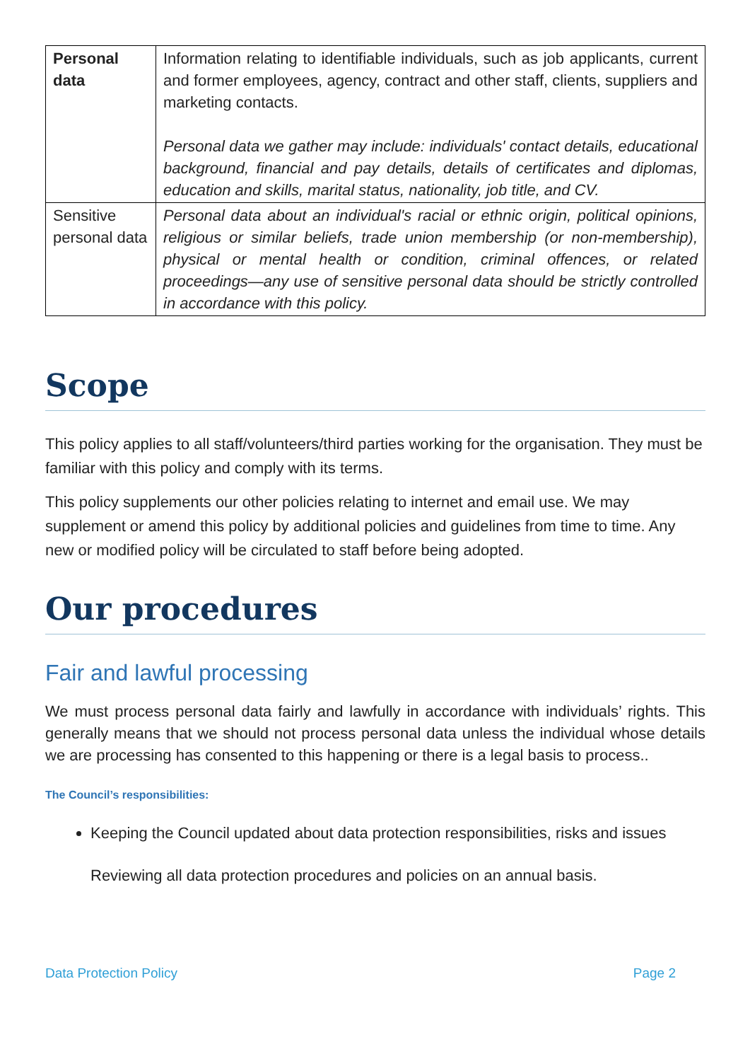| Personal data | Information relating to identifiable individuals, such as job applicants, current and former employees, agency, contract and other staff, clients, suppliers and marketing contacts. Personal data we gather may include: individuals' contact details, educational background, financial and pay details, details of certificates and diplomas, education and skills, marital status, nationality, job title, and CV. |
| Sensitive personal data | Personal data about an individual's racial or ethnic origin, political opinions, religious or similar beliefs, trade union membership (or non-membership), physical or mental health or condition, criminal offences, or related proceedings—any use of sensitive personal data should be strictly controlled in accordance with this policy. |
Scope
This policy applies to all staff/volunteers/third parties working for the organisation. They must be familiar with this policy and comply with its terms.
This policy supplements our other policies relating to internet and email use. We may supplement or amend this policy by additional policies and guidelines from time to time. Any new or modified policy will be circulated to staff before being adopted.
Our procedures
Fair and lawful processing
We must process personal data fairly and lawfully in accordance with individuals’ rights. This generally means that we should not process personal data unless the individual whose details we are processing has consented to this happening or there is a legal basis to process..
The Council’s responsibilities:
Keeping the Council updated about data protection responsibilities, risks and issues
Reviewing all data protection procedures and policies on an annual basis.
Data Protection Policy Page 2